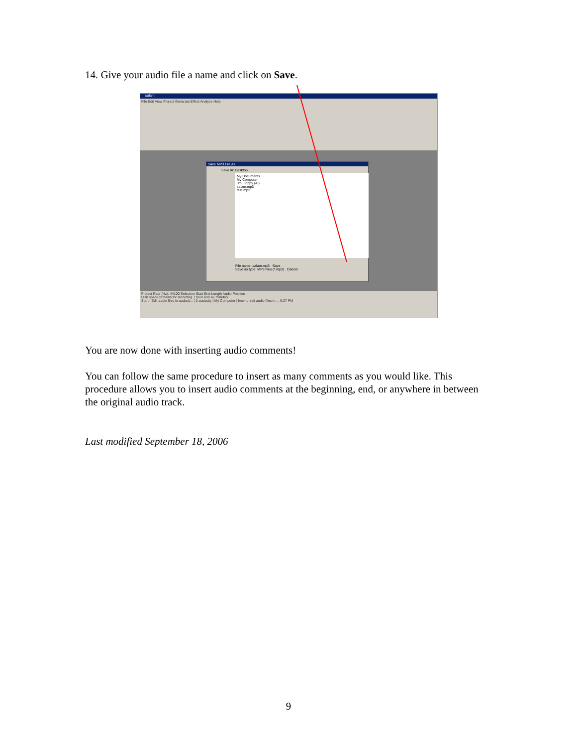14. Give your audio file a name and click on Save.
salam
File Edit View Project Generate Effect Analyze Help
Save MP3 File As
Save in: Desktop
My Documents
My Computer
3½ Floppy (A:)
salam.mp3
test.mp3
File name: salam.mp3 Save
Save as type: MP3 files (*.mp3) Cancel
Project Rate (Hz): 44100 Selection Start End Length Audio Position
Disk space remains for recording 1 hour and 42 minutes.
Start | Edit audio files in audacit... | 2 audacity | My Computer | how to edit audio files in ... 9:07 PM
You are now done with inserting audio comments!
You can follow the same procedure to insert as many comments as you would like. This procedure allows you to insert audio comments at the beginning, end, or anywhere in between the original audio track.
Last modified September 18, 2006
9